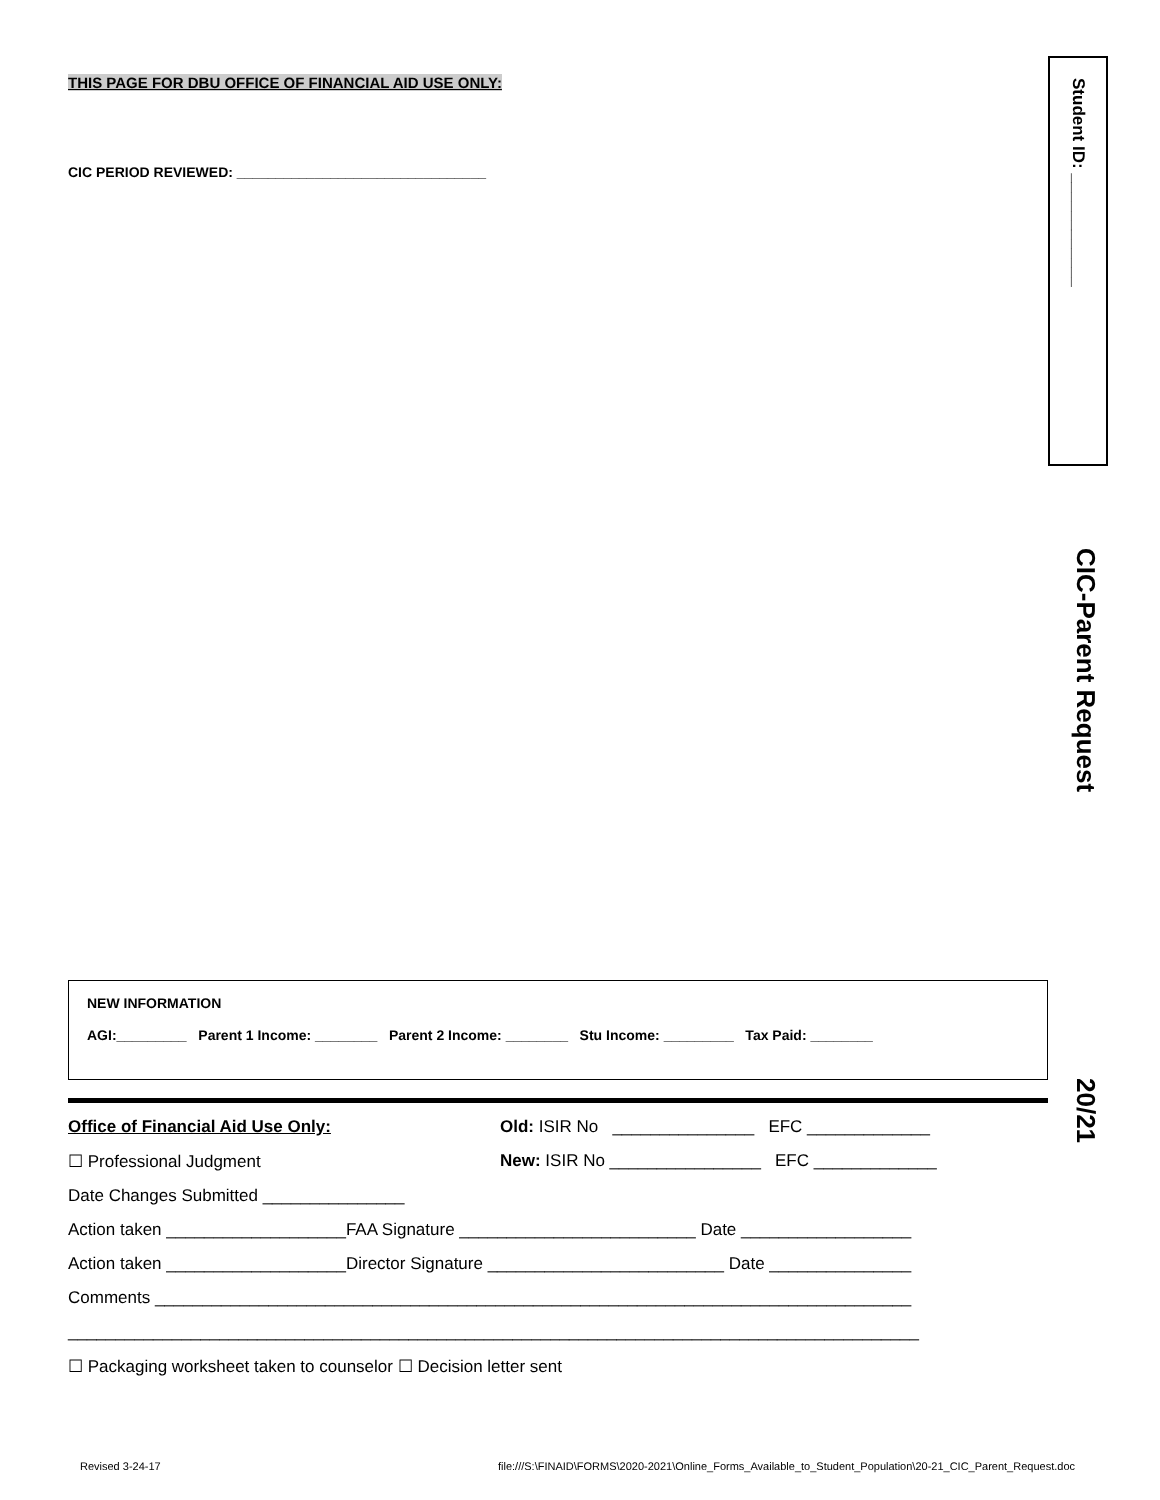Student ID: ____________
CIC-Parent Request
20/21
THIS PAGE FOR DBU OFFICE OF FINANCIAL AID USE ONLY:
CIC PERIOD REVIEWED: ________________________________
NEW INFORMATION
AGI:_________ Parent 1 Income: ________ Parent 2 Income: ________ Stu Income: _________ Tax Paid: ________
Office of Financial Aid Use Only: Old: ISIR No _______________ EFC _____________
☐ Professional Judgment New: ISIR No ________________ EFC _____________
Date Changes Submitted _______________
Action taken ___________________FAA Signature _________________________ Date __________________
Action taken ___________________Director Signature _________________________ Date _______________
Comments ________________________________________________________________________________
__________________________________________________________________________________________
☐ Packaging worksheet taken to counselor ☐ Decision letter sent
Revised 3-24-17 file:///S:\FINAID\FORMS\2020-2021\Online_Forms_Available_to_Student_Population\20-21_CIC_Parent_Request.doc